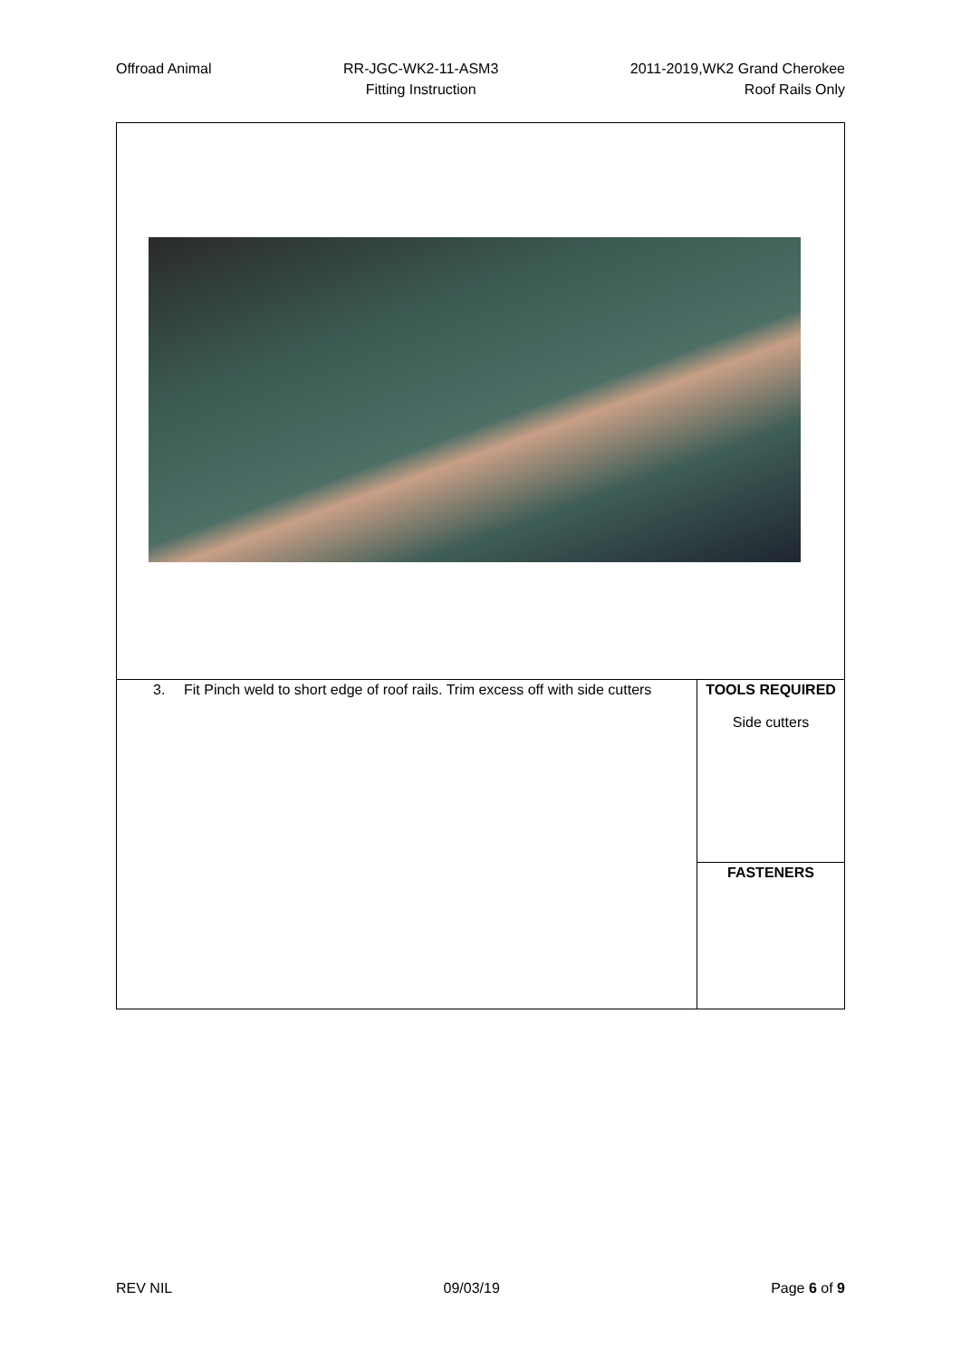Offroad Animal RR-JGC-WK2-11-ASM3
Fitting Instruction
2011-2019,WK2 Grand Cherokee
Roof Rails Only
| 3. Fit Pinch weld to short edge of roof rails. Trim excess off with side cutters | TOOLS REQUIRED Side cutters |
| | FASTENERS |
REV NIL 09/03/19 Page 6 of 9